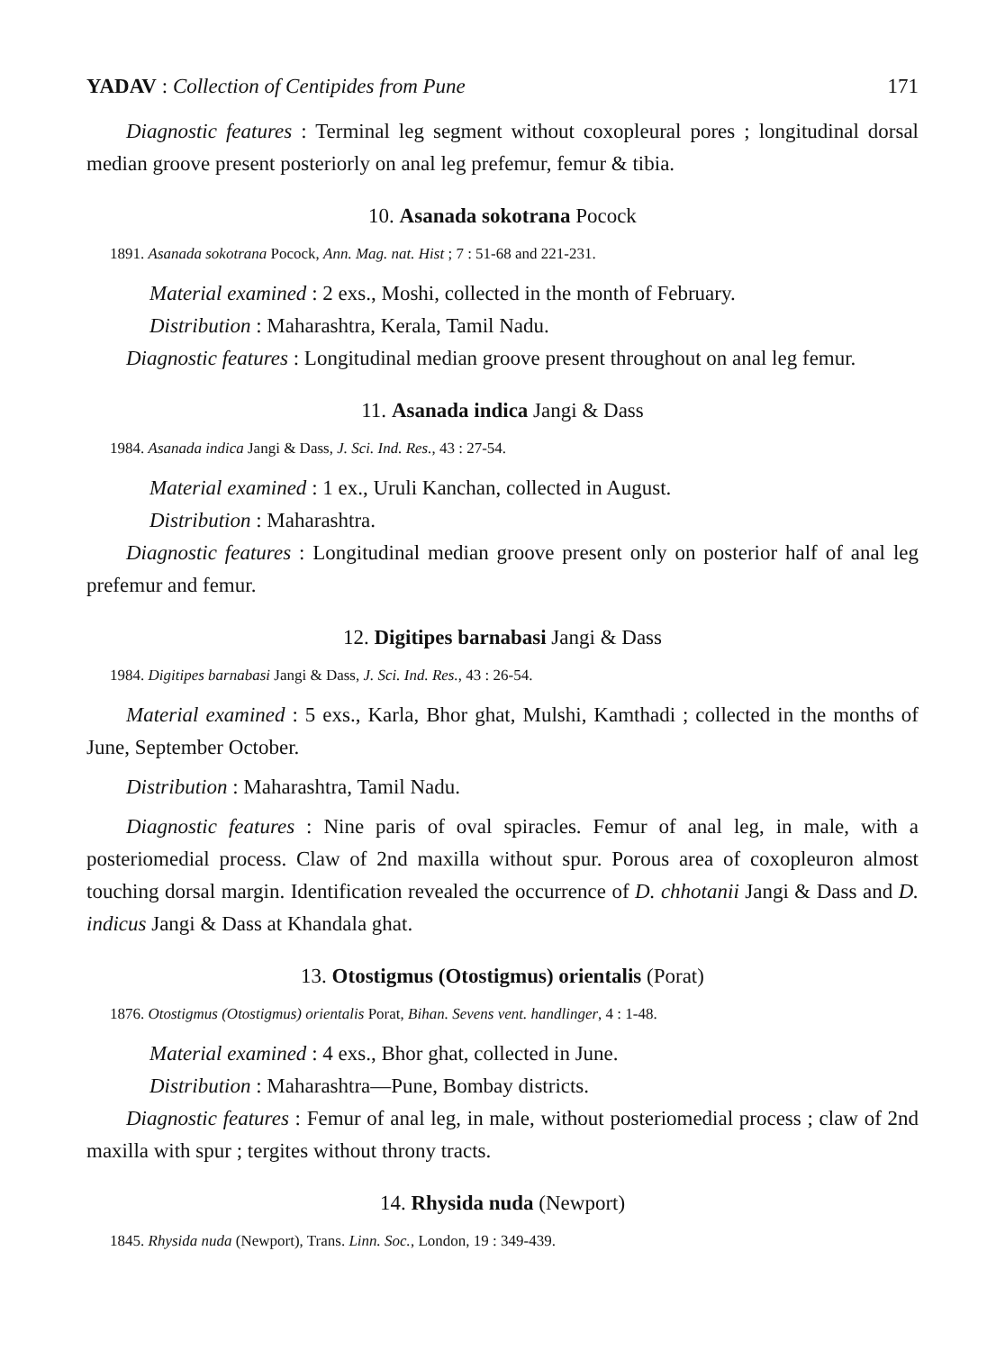YADAV : Collection of Centipides from Pune 171
Diagnostic features : Terminal leg segment without coxopleural pores ; longitudinal dorsal median groove present posteriorly on anal leg prefemur, femur & tibia.
10. Asanada sokotrana Pocock
1891. Asanada sokotrana Pocock, Ann. Mag. nat. Hist ; 7 : 51-68 and 221-231.
Material examined : 2 exs., Moshi, collected in the month of February.
Distribution : Maharashtra, Kerala, Tamil Nadu.
Diagnostic features : Longitudinal median groove present throughout on anal leg femur.
11. Asanada indica Jangi & Dass
1984. Asanada indica Jangi & Dass, J. Sci. Ind. Res., 43 : 27-54.
Material examined : 1 ex., Uruli Kanchan, collected in August.
Distribution : Maharashtra.
Diagnostic features : Longitudinal median groove present only on posterior half of anal leg prefemur and femur.
12. Digitipes barnabasi Jangi & Dass
1984. Digitipes barnabasi Jangi & Dass, J. Sci. Ind. Res., 43 : 26-54.
Material examined : 5 exs., Karla, Bhor ghat, Mulshi, Kamthadi ; collected in the months of June, September October.
Distribution : Maharashtra, Tamil Nadu.
Diagnostic features : Nine paris of oval spiracles. Femur of anal leg, in male, with a posteriomedial process. Claw of 2nd maxilla without spur. Porous area of coxopleuron almost touching dorsal margin. Identification revealed the occurrence of D. chhotanii Jangi & Dass and D. indicus Jangi & Dass at Khandala ghat.
13. Otostigmus (Otostigmus) orientalis (Porat)
1876. Otostigmus (Otostigmus) orientalis Porat, Bihan. Sevens vent. handlinger, 4 : 1-48.
Material examined : 4 exs., Bhor ghat, collected in June.
Distribution : Maharashtra—Pune, Bombay districts.
Diagnostic features : Femur of anal leg, in male, without posteriomedial process ; claw of 2nd maxilla with spur ; tergites without throny tracts.
14. Rhysida nuda (Newport)
1845. Rhysida nuda (Newport), Trans. Linn. Soc., London, 19 : 349-439.